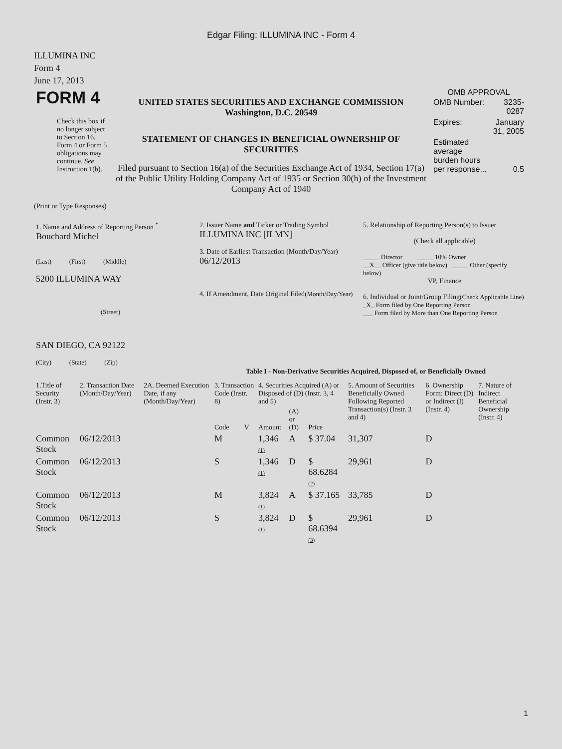Edgar Filing: ILLUMINA INC - Form 4
ILLUMINA INC
Form 4
June 17, 2013
| FORM 4 Check this box if no longer subject to Section 16. Form 4 or Form 5 obligations may continue. See Instruction 1(b). | UNITED STATES SECURITIES AND EXCHANGE COMMISSION Washington, D.C. 20549 STATEMENT OF CHANGES IN BENEFICIAL OWNERSHIP OF SECURITIES Filed pursuant to Section 16(a) of the Securities Exchange Act of 1934, Section 17(a) of the Public Utility Holding Company Act of 1935 or Section 30(h) of the Investment Company Act of 1940 | OMB APPROVAL / OMB Number: / 3235-0287 / / Expires: / January 31, 2005 / / Estimated average burden hours per response... / 0.5 / |
(Print or Type Responses)
| 1. Name and Address of Reporting Person <sup>*</sup> Bouchard Michel (Last) (First) (Middle) 5200 ILLUMINA WAY (Street) SAN DIEGO, CA 92122 (City) (State) (Zip) | 2. Issuer Name and Ticker or Trading Symbol ILLUMINA INC [ILMN] 3. Date of Earliest Transaction (Month/Day/Year) 06/12/2013 4. If Amendment, Date Original Filed (Month/Day/Year) | 5. Relationship of Reporting Person(s) to Issuer (Check all applicable) _____ Director _____ 10% Owner __X__ Officer (give title below) _____ Other (specify below) VP, Finance 6. Individual or Joint/Group Filing (Check Applicable Line) _X_ Form filed by One Reporting Person ___ Form filed by More than One Reporting Person |
Table I - Non-Derivative Securities Acquired, Disposed of, or Beneficially Owned
| 1.Title of Security (Instr. 3) | 2. Transaction Date (Month/Day/Year) | 2A. Deemed Execution Date, if any (Month/Day/Year) | 3. Transaction Code (Instr. 8) | | 4. Securities Acquired (A) or Disposed of (D) (Instr. 3, 4 and 5) | | | 5. Amount of Securities Beneficially Owned Following Reported Transaction(s) (Instr. 3 and 4) | 6. Ownership Form: Direct (D) or Indirect (I) (Instr. 4) | 7. Nature of Indirect Beneficial Ownership (Instr. 4) |
| --- | --- | --- | --- | --- | --- | --- | --- | --- | --- | --- |
| | | | Code | V | Amount | (A) or (D) | Price | | | |
| Common Stock | 06/12/2013 | | M | | 1,346 (1) | A | $ 37.04 | 31,307 | D | |
| Common Stock | 06/12/2013 | | S | | 1,346 (1) | D | $ 68.6284 (2) | 29,961 | D | |
| Common Stock | 06/12/2013 | | M | | 3,824 (1) | A | $ 37.165 | 33,785 | D | |
| Common Stock | 06/12/2013 | | S | | 3,824 (1) | D | $ 68.6394 (3) | 29,961 | D | |
1